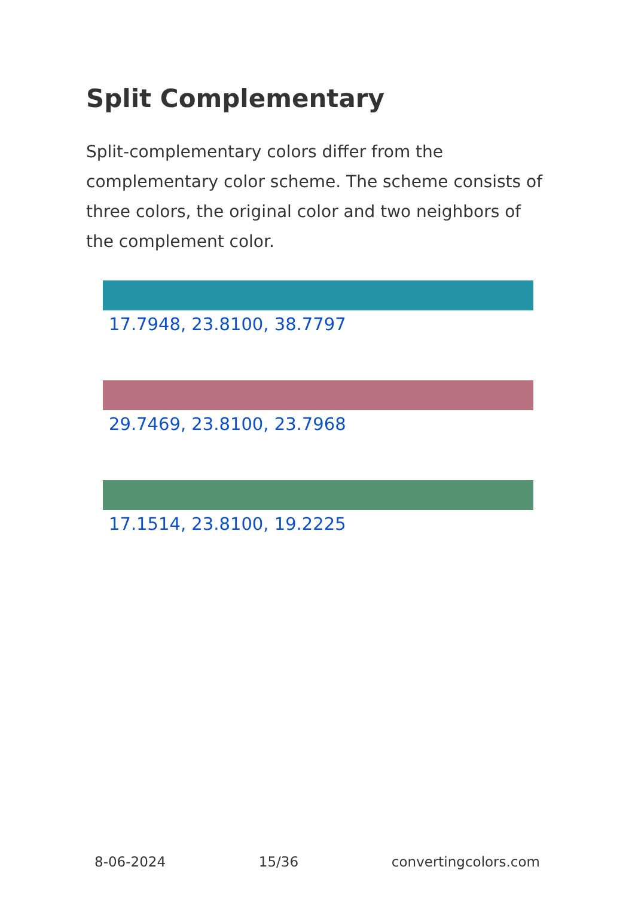Split Complementary
Split-complementary colors differ from the complementary color scheme. The scheme consists of three colors, the original color and two neighbors of the complement color.
17.7948, 23.8100, 38.7797
29.7469, 23.8100, 23.7968
17.1514, 23.8100, 19.2225
8-06-2024 15/36 convertingcolors.com